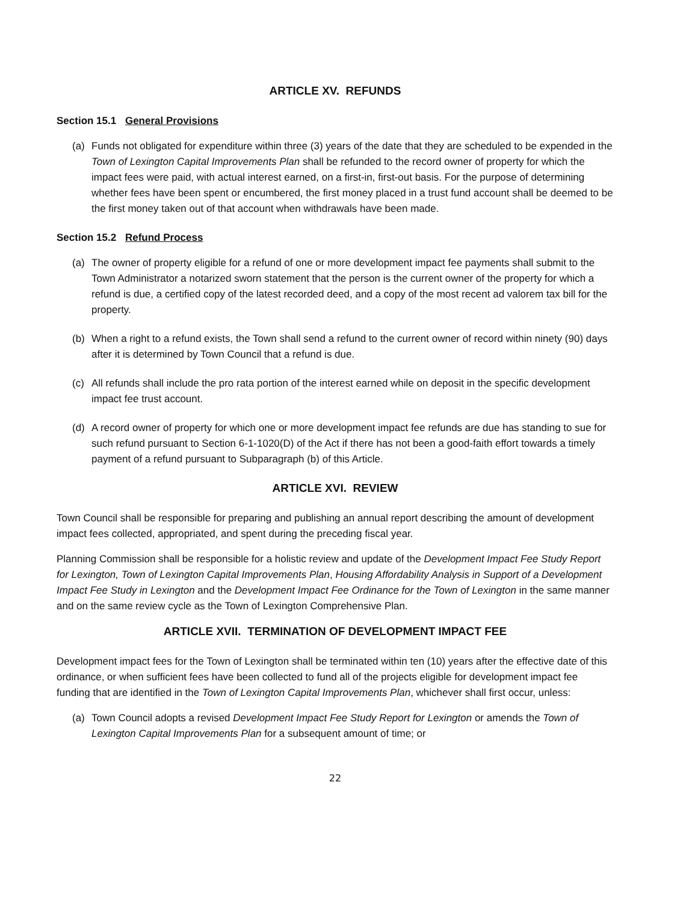ARTICLE XV. REFUNDS
Section 15.1 General Provisions
(a) Funds not obligated for expenditure within three (3) years of the date that they are scheduled to be expended in the Town of Lexington Capital Improvements Plan shall be refunded to the record owner of property for which the impact fees were paid, with actual interest earned, on a first-in, first-out basis. For the purpose of determining whether fees have been spent or encumbered, the first money placed in a trust fund account shall be deemed to be the first money taken out of that account when withdrawals have been made.
Section 15.2 Refund Process
(a) The owner of property eligible for a refund of one or more development impact fee payments shall submit to the Town Administrator a notarized sworn statement that the person is the current owner of the property for which a refund is due, a certified copy of the latest recorded deed, and a copy of the most recent ad valorem tax bill for the property.
(b) When a right to a refund exists, the Town shall send a refund to the current owner of record within ninety (90) days after it is determined by Town Council that a refund is due.
(c) All refunds shall include the pro rata portion of the interest earned while on deposit in the specific development impact fee trust account.
(d) A record owner of property for which one or more development impact fee refunds are due has standing to sue for such refund pursuant to Section 6-1-1020(D) of the Act if there has not been a good-faith effort towards a timely payment of a refund pursuant to Subparagraph (b) of this Article.
ARTICLE XVI. REVIEW
Town Council shall be responsible for preparing and publishing an annual report describing the amount of development impact fees collected, appropriated, and spent during the preceding fiscal year.
Planning Commission shall be responsible for a holistic review and update of the Development Impact Fee Study Report for Lexington, Town of Lexington Capital Improvements Plan, Housing Affordability Analysis in Support of a Development Impact Fee Study in Lexington and the Development Impact Fee Ordinance for the Town of Lexington in the same manner and on the same review cycle as the Town of Lexington Comprehensive Plan.
ARTICLE XVII. TERMINATION OF DEVELOPMENT IMPACT FEE
Development impact fees for the Town of Lexington shall be terminated within ten (10) years after the effective date of this ordinance, or when sufficient fees have been collected to fund all of the projects eligible for development impact fee funding that are identified in the Town of Lexington Capital Improvements Plan, whichever shall first occur, unless:
(a) Town Council adopts a revised Development Impact Fee Study Report for Lexington or amends the Town of Lexington Capital Improvements Plan for a subsequent amount of time; or
22